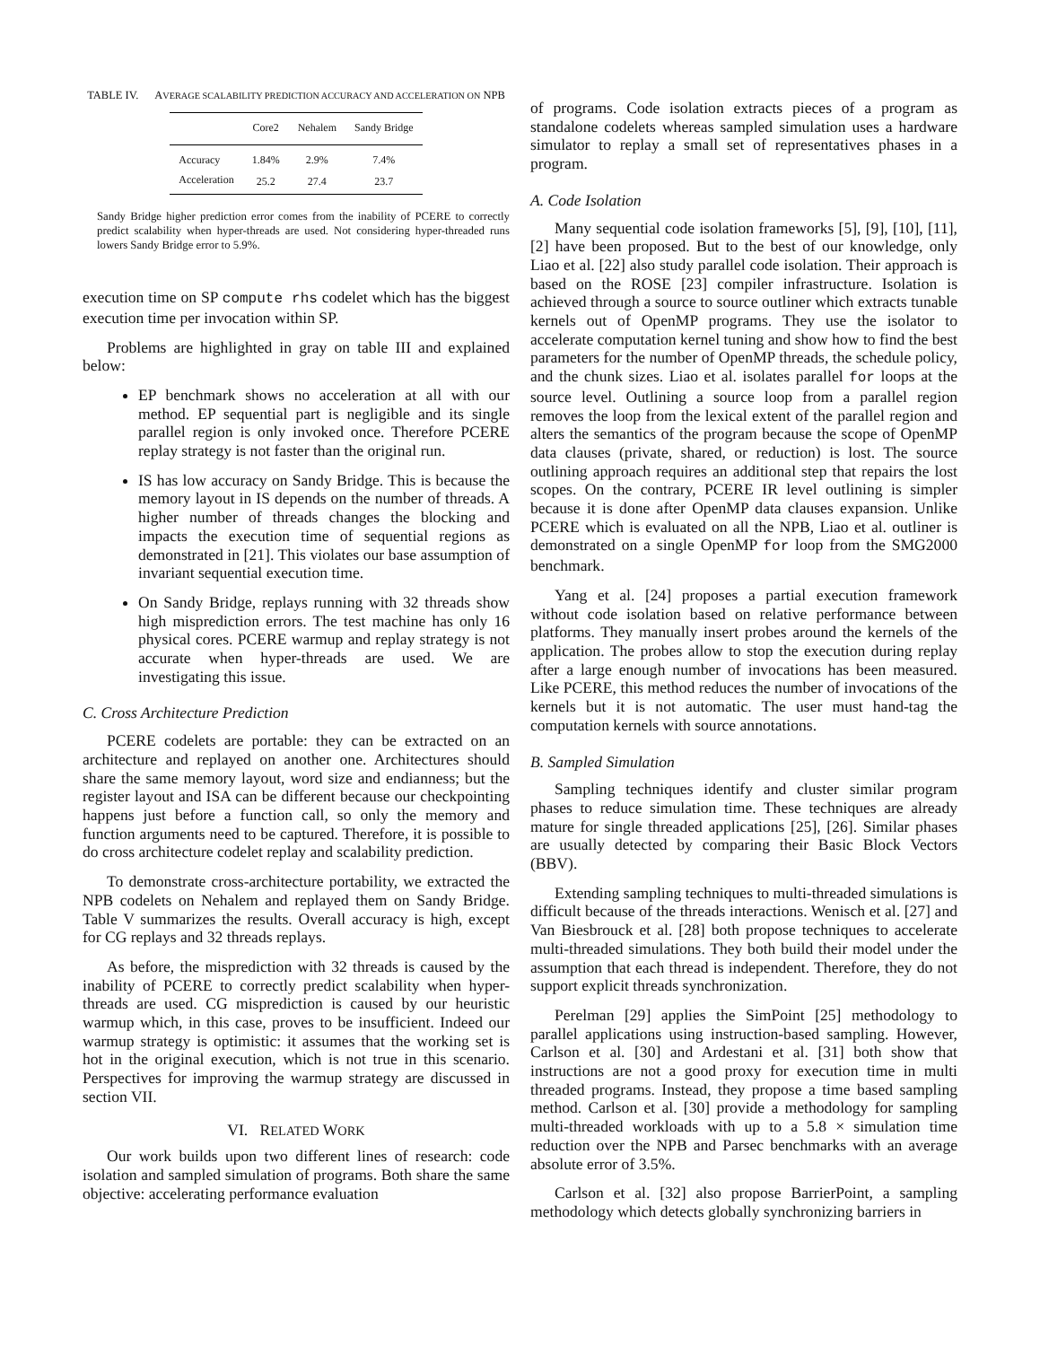TABLE IV. AVERAGE SCALABILITY PREDICTION ACCURACY AND ACCELERATION ON NPB
| | Core2 | Nehalem | Sandy Bridge |
| --- | --- | --- | --- |
| Accuracy | 1.84% | 2.9% | 7.4% |
| Acceleration | 25.2 | 27.4 | 23.7 |
Sandy Bridge higher prediction error comes from the inability of PCERE to correctly predict scalability when hyper-threads are used. Not considering hyper-threaded runs lowers Sandy Bridge error to 5.9%.
execution time on SP compute rhs codelet which has the biggest execution time per invocation within SP.
Problems are highlighted in gray on table III and explained below:
EP benchmark shows no acceleration at all with our method. EP sequential part is negligible and its single parallel region is only invoked once. Therefore PCERE replay strategy is not faster than the original run.
IS has low accuracy on Sandy Bridge. This is because the memory layout in IS depends on the number of threads. A higher number of threads changes the blocking and impacts the execution time of sequential regions as demonstrated in [21]. This violates our base assumption of invariant sequential execution time.
On Sandy Bridge, replays running with 32 threads show high misprediction errors. The test machine has only 16 physical cores. PCERE warmup and replay strategy is not accurate when hyper-threads are used. We are investigating this issue.
C. Cross Architecture Prediction
PCERE codelets are portable: they can be extracted on an architecture and replayed on another one. Architectures should share the same memory layout, word size and endianness; but the register layout and ISA can be different because our checkpointing happens just before a function call, so only the memory and function arguments need to be captured. Therefore, it is possible to do cross architecture codelet replay and scalability prediction.
To demonstrate cross-architecture portability, we extracted the NPB codelets on Nehalem and replayed them on Sandy Bridge. Table V summarizes the results. Overall accuracy is high, except for CG replays and 32 threads replays.
As before, the misprediction with 32 threads is caused by the inability of PCERE to correctly predict scalability when hyper-threads are used. CG misprediction is caused by our heuristic warmup which, in this case, proves to be insufficient. Indeed our warmup strategy is optimistic: it assumes that the working set is hot in the original execution, which is not true in this scenario. Perspectives for improving the warmup strategy are discussed in section VII.
VI. RELATED WORK
Our work builds upon two different lines of research: code isolation and sampled simulation of programs. Both share the same objective: accelerating performance evaluation
of programs. Code isolation extracts pieces of a program as standalone codelets whereas sampled simulation uses a hardware simulator to replay a small set of representatives phases in a program.
A. Code Isolation
Many sequential code isolation frameworks [5], [9], [10], [11], [2] have been proposed. But to the best of our knowledge, only Liao et al. [22] also study parallel code isolation. Their approach is based on the ROSE [23] compiler infrastructure. Isolation is achieved through a source to source outliner which extracts tunable kernels out of OpenMP programs. They use the isolator to accelerate computation kernel tuning and show how to find the best parameters for the number of OpenMP threads, the schedule policy, and the chunk sizes. Liao et al. isolates parallel for loops at the source level. Outlining a source loop from a parallel region removes the loop from the lexical extent of the parallel region and alters the semantics of the program because the scope of OpenMP data clauses (private, shared, or reduction) is lost. The source outlining approach requires an additional step that repairs the lost scopes. On the contrary, PCERE IR level outlining is simpler because it is done after OpenMP data clauses expansion. Unlike PCERE which is evaluated on all the NPB, Liao et al. outliner is demonstrated on a single OpenMP for loop from the SMG2000 benchmark.
Yang et al. [24] proposes a partial execution framework without code isolation based on relative performance between platforms. They manually insert probes around the kernels of the application. The probes allow to stop the execution during replay after a large enough number of invocations has been measured. Like PCERE, this method reduces the number of invocations of the kernels but it is not automatic. The user must hand-tag the computation kernels with source annotations.
B. Sampled Simulation
Sampling techniques identify and cluster similar program phases to reduce simulation time. These techniques are already mature for single threaded applications [25], [26]. Similar phases are usually detected by comparing their Basic Block Vectors (BBV).
Extending sampling techniques to multi-threaded simulations is difficult because of the threads interactions. Wenisch et al. [27] and Van Biesbrouck et al. [28] both propose techniques to accelerate multi-threaded simulations. They both build their model under the assumption that each thread is independent. Therefore, they do not support explicit threads synchronization.
Perelman [29] applies the SimPoint [25] methodology to parallel applications using instruction-based sampling. However, Carlson et al. [30] and Ardestani et al. [31] both show that instructions are not a good proxy for execution time in multi threaded programs. Instead, they propose a time based sampling method. Carlson et al. [30] provide a methodology for sampling multi-threaded workloads with up to a 5.8 × simulation time reduction over the NPB and Parsec benchmarks with an average absolute error of 3.5%.
Carlson et al. [32] also propose BarrierPoint, a sampling methodology which detects globally synchronizing barriers in